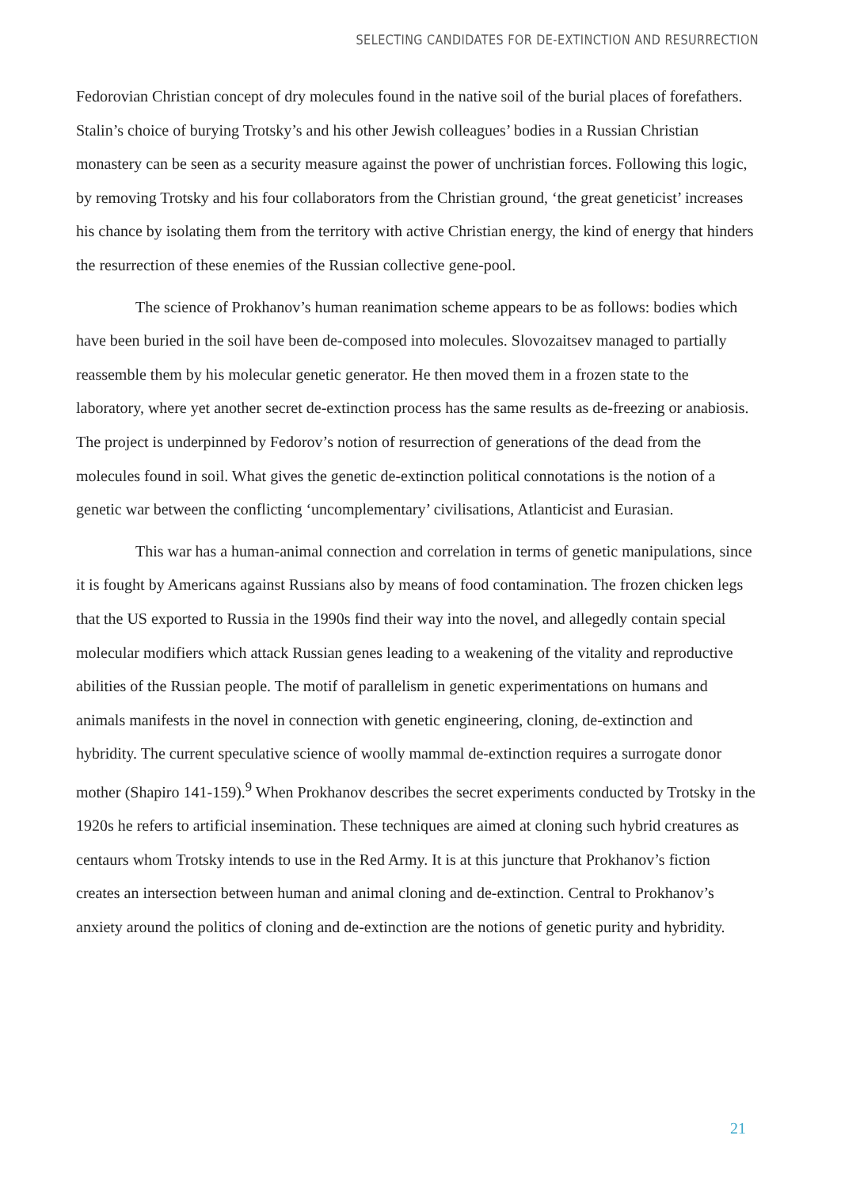SELECTING CANDIDATES FOR DE-EXTINCTION AND RESURRECTION
Fedorovian Christian concept of dry molecules found in the native soil of the burial places of forefathers. Stalin’s choice of burying Trotsky’s and his other Jewish colleagues’ bodies in a Russian Christian monastery can be seen as a security measure against the power of unchristian forces. Following this logic, by removing Trotsky and his four collaborators from the Christian ground, ‘the great geneticist’ increases his chance by isolating them from the territory with active Christian energy, the kind of energy that hinders the resurrection of these enemies of the Russian collective gene-pool.
The science of Prokhanov’s human reanimation scheme appears to be as follows: bodies which have been buried in the soil have been de-composed into molecules. Slovozaitsev managed to partially reassemble them by his molecular genetic generator. He then moved them in a frozen state to the laboratory, where yet another secret de-extinction process has the same results as de-freezing or anabiosis. The project is underpinned by Fedorov’s notion of resurrection of generations of the dead from the molecules found in soil. What gives the genetic de-extinction political connotations is the notion of a genetic war between the conflicting ‘uncomplementary’ civilisations, Atlanticist and Eurasian.
This war has a human-animal connection and correlation in terms of genetic manipulations, since it is fought by Americans against Russians also by means of food contamination. The frozen chicken legs that the US exported to Russia in the 1990s find their way into the novel, and allegedly contain special molecular modifiers which attack Russian genes leading to a weakening of the vitality and reproductive abilities of the Russian people. The motif of parallelism in genetic experimentations on humans and animals manifests in the novel in connection with genetic engineering, cloning, de-extinction and hybridity. The current speculative science of woolly mammal de-extinction requires a surrogate donor mother (Shapiro 141-159).<sup>9</sup> When Prokhanov describes the secret experiments conducted by Trotsky in the 1920s he refers to artificial insemination. These techniques are aimed at cloning such hybrid creatures as centaurs whom Trotsky intends to use in the Red Army. It is at this juncture that Prokhanov’s fiction creates an intersection between human and animal cloning and de-extinction. Central to Prokhanov’s anxiety around the politics of cloning and de-extinction are the notions of genetic purity and hybridity.
21